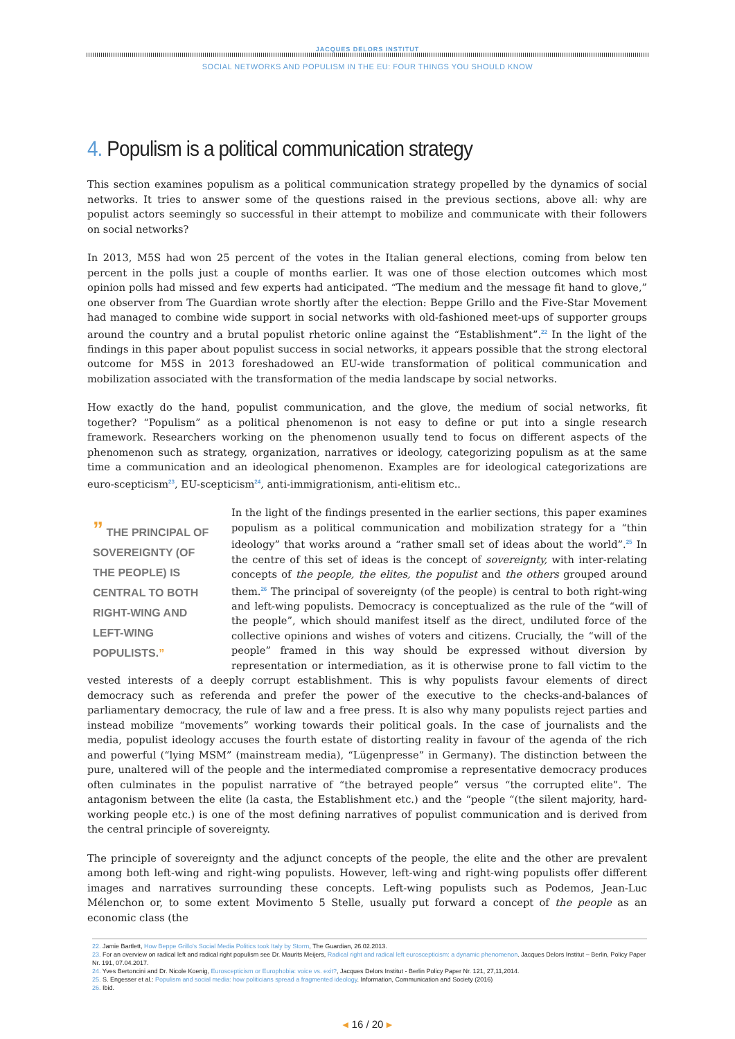JACQUES DELORS INSTITUT
SOCIAL NETWORKS AND POPULISM IN THE EU: FOUR THINGS YOU SHOULD KNOW
4. Populism is a political communication strategy
This section examines populism as a political communication strategy propelled by the dynamics of social networks. It tries to answer some of the questions raised in the previous sections, above all: why are populist actors seemingly so successful in their attempt to mobilize and communicate with their followers on social networks?
In 2013, M5S had won 25 percent of the votes in the Italian general elections, coming from below ten percent in the polls just a couple of months earlier. It was one of those election outcomes which most opinion polls had missed and few experts had anticipated. “The medium and the message fit hand to glove,” one observer from The Guardian wrote shortly after the election: Beppe Grillo and the Five-Star Movement had managed to combine wide support in social networks with old-fashioned meet-ups of supporter groups around the country and a brutal populist rhetoric online against the “Establishment”.<sup>22</sup> In the light of the findings in this paper about populist success in social networks, it appears possible that the strong electoral outcome for M5S in 2013 foreshadowed an EU-wide transformation of political communication and mobilization associated with the transformation of the media landscape by social networks.
How exactly do the hand, populist communication, and the glove, the medium of social networks, fit together? “Populism” as a political phenomenon is not easy to define or put into a single research framework. Researchers working on the phenomenon usually tend to focus on different aspects of the phenomenon such as strategy, organization, narratives or ideology, categorizing populism as at the same time a communication and an ideological phenomenon. Examples are for ideological categorizations are euro-scepticism<sup>23</sup>, EU-scepticism<sup>24</sup>, anti-immigrationism, anti-elitism etc..
” THE PRINCIPAL OF SOVEREIGNTY (OF THE PEOPLE) IS CENTRAL TO BOTH RIGHT-WING AND LEFT-WING POPULISTS.”
In the light of the findings presented in the earlier sections, this paper examines populism as a political communication and mobilization strategy for a “thin ideology” that works around a “rather small set of ideas about the world”.<sup>25</sup> In the centre of this set of ideas is the concept of sovereignty, with inter-relating concepts of the people, the elites, the populist and the others grouped around them.<sup>26</sup> The principal of sovereignty (of the people) is central to both right-wing and left-wing populists. Democracy is conceptualized as the rule of the “will of the people”, which should manifest itself as the direct, undiluted force of the collective opinions and wishes of voters and citizens. Crucially, the “will of the people” framed in this way should be expressed without diversion by representation or intermediation, as it is otherwise prone to fall victim to the vested interests of a deeply corrupt establishment. This is why populists favour elements of direct democracy such as referenda and prefer the power of the executive to the checks-and-balances of parliamentary democracy, the rule of law and a free press. It is also why many populists reject parties and instead mobilize “movements” working towards their political goals. In the case of journalists and the media, populist ideology accuses the fourth estate of distorting reality in favour of the agenda of the rich and powerful (“lying MSM” (mainstream media), “Lügenpresse” in Germany). The distinction between the pure, unaltered will of the people and the intermediated compromise a representative democracy produces often culminates in the populist narrative of “the betrayed people” versus “the corrupted elite”. The antagonism between the elite (la casta, the Establishment etc.) and the “people “(the silent majority, hard-working people etc.) is one of the most defining narratives of populist communication and is derived from the central principle of sovereignty.
The principle of sovereignty and the adjunct concepts of the people, the elite and the other are prevalent among both left-wing and right-wing populists. However, left-wing and right-wing populists offer different images and narratives surrounding these concepts. Left-wing populists such as Podemos, Jean-Luc Mélenchon or, to some extent Movimento 5 Stelle, usually put forward a concept of the people as an economic class (the
22. Jamie Bartlett, How Beppe Grillo's Social Media Politics took Italy by Storm, The Guardian, 26.02.2013.
23. For an overview on radical left and radical right populism see Dr. Maurits Meijers, Radical right and radical left euroscepticism: a dynamic phenomenon. Jacques Delors Institut – Berlin, Policy Paper Nr. 191, 07.04.2017.
24. Yves Bertoncini and Dr. Nicole Koenig, Euroscepticism or Europhobia: voice vs. exit?, Jacques Delors Institut - Berlin Policy Paper Nr. 121, 27,11,2014.
25. S. Engesser et al.: Populism and social media: how politicians spread a fragmented ideology. Information, Communication and Society (2016)
26. Ibid.
◂ 16 / 20 ▸